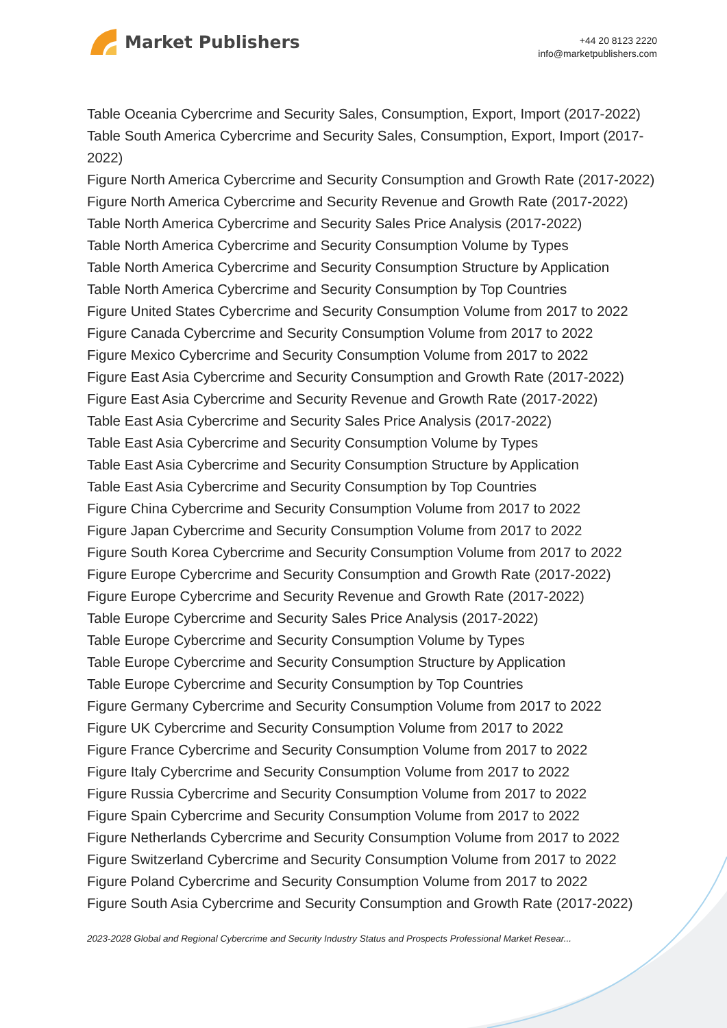Market Publishers
+44 20 8123 2220
info@marketpublishers.com
Table Oceania Cybercrime and Security Sales, Consumption, Export, Import (2017-2022)
Table South America Cybercrime and Security Sales, Consumption, Export, Import (2017-2022)
Figure North America Cybercrime and Security Consumption and Growth Rate (2017-2022)
Figure North America Cybercrime and Security Revenue and Growth Rate (2017-2022)
Table North America Cybercrime and Security Sales Price Analysis (2017-2022)
Table North America Cybercrime and Security Consumption Volume by Types
Table North America Cybercrime and Security Consumption Structure by Application
Table North America Cybercrime and Security Consumption by Top Countries
Figure United States Cybercrime and Security Consumption Volume from 2017 to 2022
Figure Canada Cybercrime and Security Consumption Volume from 2017 to 2022
Figure Mexico Cybercrime and Security Consumption Volume from 2017 to 2022
Figure East Asia Cybercrime and Security Consumption and Growth Rate (2017-2022)
Figure East Asia Cybercrime and Security Revenue and Growth Rate (2017-2022)
Table East Asia Cybercrime and Security Sales Price Analysis (2017-2022)
Table East Asia Cybercrime and Security Consumption Volume by Types
Table East Asia Cybercrime and Security Consumption Structure by Application
Table East Asia Cybercrime and Security Consumption by Top Countries
Figure China Cybercrime and Security Consumption Volume from 2017 to 2022
Figure Japan Cybercrime and Security Consumption Volume from 2017 to 2022
Figure South Korea Cybercrime and Security Consumption Volume from 2017 to 2022
Figure Europe Cybercrime and Security Consumption and Growth Rate (2017-2022)
Figure Europe Cybercrime and Security Revenue and Growth Rate (2017-2022)
Table Europe Cybercrime and Security Sales Price Analysis (2017-2022)
Table Europe Cybercrime and Security Consumption Volume by Types
Table Europe Cybercrime and Security Consumption Structure by Application
Table Europe Cybercrime and Security Consumption by Top Countries
Figure Germany Cybercrime and Security Consumption Volume from 2017 to 2022
Figure UK Cybercrime and Security Consumption Volume from 2017 to 2022
Figure France Cybercrime and Security Consumption Volume from 2017 to 2022
Figure Italy Cybercrime and Security Consumption Volume from 2017 to 2022
Figure Russia Cybercrime and Security Consumption Volume from 2017 to 2022
Figure Spain Cybercrime and Security Consumption Volume from 2017 to 2022
Figure Netherlands Cybercrime and Security Consumption Volume from 2017 to 2022
Figure Switzerland Cybercrime and Security Consumption Volume from 2017 to 2022
Figure Poland Cybercrime and Security Consumption Volume from 2017 to 2022
Figure South Asia Cybercrime and Security Consumption and Growth Rate (2017-2022)
2023-2028 Global and Regional Cybercrime and Security Industry Status and Prospects Professional Market Resear...